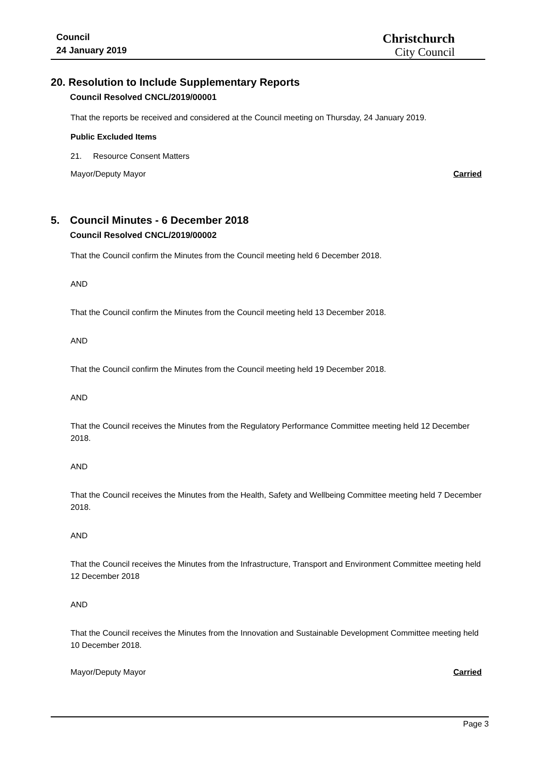Council
24 January 2019
Christchurch
City Council
20. Resolution to Include Supplementary Reports
Council Resolved CNCL/2019/00001
That the reports be received and considered at the Council meeting on Thursday, 24 January 2019.
Public Excluded Items
21. Resource Consent Matters
Mayor/Deputy Mayor Carried
5. Council Minutes - 6 December 2018
Council Resolved CNCL/2019/00002
That the Council confirm the Minutes from the Council meeting held 6 December 2018.
AND
That the Council confirm the Minutes from the Council meeting held 13 December 2018.
AND
That the Council confirm the Minutes from the Council meeting held 19 December 2018.
AND
That the Council receives the Minutes from the Regulatory Performance Committee meeting held 12 December 2018.
AND
That the Council receives the Minutes from the Health, Safety and Wellbeing Committee meeting held 7 December 2018.
AND
That the Council receives the Minutes from the Infrastructure, Transport and Environment Committee meeting held 12 December 2018
AND
That the Council receives the Minutes from the Innovation and Sustainable Development Committee meeting held 10 December 2018.
Mayor/Deputy Mayor Carried
Page 3